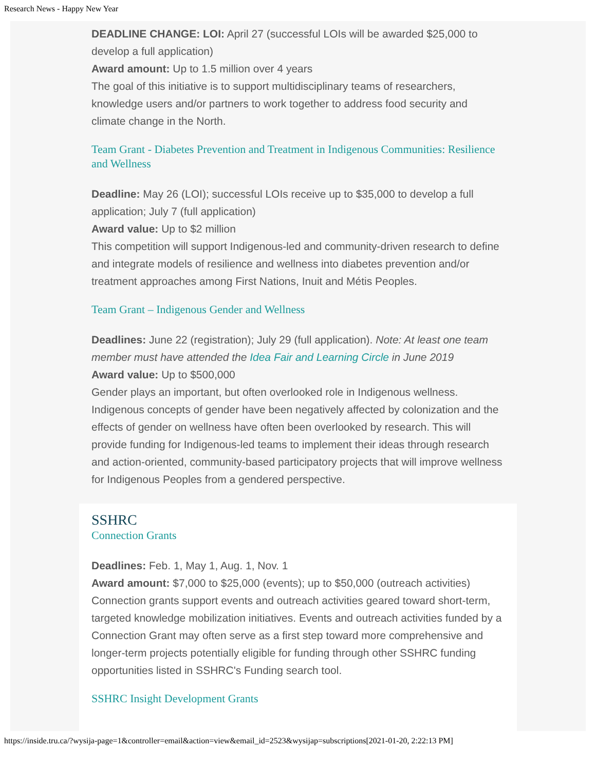Research News - Happy New Year
DEADLINE CHANGE: LOI: April 27 (successful LOIs will be awarded $25,000 to develop a full application)
Award amount: Up to 1.5 million over 4 years
The goal of this initiative is to support multidisciplinary teams of researchers, knowledge users and/or partners to work together to address food security and climate change in the North.
Team Grant - Diabetes Prevention and Treatment in Indigenous Communities: Resilience and Wellness
Deadline: May 26 (LOI); successful LOIs receive up to $35,000 to develop a full application; July 7 (full application)
Award value: Up to $2 million
This competition will support Indigenous-led and community-driven research to define and integrate models of resilience and wellness into diabetes prevention and/or treatment approaches among First Nations, Inuit and Métis Peoples.
Team Grant – Indigenous Gender and Wellness
Deadlines: June 22 (registration); July 29 (full application). Note: At least one team member must have attended the Idea Fair and Learning Circle in June 2019
Award value: Up to $500,000
Gender plays an important, but often overlooked role in Indigenous wellness. Indigenous concepts of gender have been negatively affected by colonization and the effects of gender on wellness have often been overlooked by research. This will provide funding for Indigenous-led teams to implement their ideas through research and action-oriented, community-based participatory projects that will improve wellness for Indigenous Peoples from a gendered perspective.
SSHRC
Connection Grants
Deadlines: Feb. 1, May 1, Aug. 1, Nov. 1
Award amount: $7,000 to $25,000 (events); up to $50,000 (outreach activities)
Connection grants support events and outreach activities geared toward short-term, targeted knowledge mobilization initiatives. Events and outreach activities funded by a Connection Grant may often serve as a first step toward more comprehensive and longer-term projects potentially eligible for funding through other SSHRC funding opportunities listed in SSHRC's Funding search tool.
SSHRC Insight Development Grants
https://inside.tru.ca/?wysija-page=1&controller=email&action=view&email_id=2523&wysijap=subscriptions[2021-01-20, 2:22:13 PM]